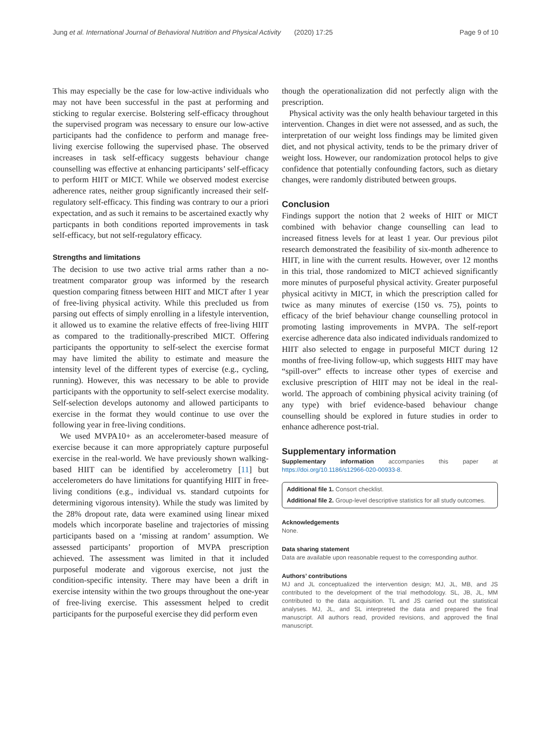Jung et al. International Journal of Behavioral Nutrition and Physical Activity (2020) 17:25 Page 9 of 10
This may especially be the case for low-active individuals who may not have been successful in the past at performing and sticking to regular exercise. Bolstering self-efficacy throughout the supervised program was necessary to ensure our low-active participants had the confidence to perform and manage free-living exercise following the supervised phase. The observed increases in task self-efficacy suggests behaviour change counselling was effective at enhancing participants’ self-efficacy to perform HIIT or MICT. While we observed modest exercise adherence rates, neither group significantly increased their self-regulatory self-efficacy. This finding was contrary to our a priori expectation, and as such it remains to be ascertained exactly why particpants in both conditions reported improvements in task self-efficacy, but not self-regulatory efficacy.
Strengths and limitations
The decision to use two active trial arms rather than a no-treatment comparator group was informed by the research question comparing fitness between HIIT and MICT after 1 year of free-living physical activity. While this precluded us from parsing out effects of simply enrolling in a lifestyle intervention, it allowed us to examine the relative effects of free-living HIIT as compared to the traditionally-prescribed MICT. Offering participants the opportunity to self-select the exercise format may have limited the ability to estimate and measure the intensity level of the different types of exercise (e.g., cycling, running). However, this was necessary to be able to provide participants with the opportunity to self-select exercise modality. Self-selection develops autonomy and allowed participants to exercise in the format they would continue to use over the following year in free-living conditions.
We used MVPA10+ as an accelerometer-based measure of exercise because it can more appropriately capture purposeful exercise in the real-world. We have previously shown walking-based HIIT can be identified by accelerometry [11] but accelerometers do have limitations for quantifying HIIT in free-living conditions (e.g., individual vs. standard cutpoints for determining vigorous intensity). While the study was limited by the 28% dropout rate, data were examined using linear mixed models which incorporate baseline and trajectories of missing participants based on a ‘missing at random’ assumption. We assessed participants’ proportion of MVPA prescription achieved. The assessment was limited in that it included purposeful moderate and vigorous exercise, not just the condition-specific intensity. There may have been a drift in exercise intensity within the two groups throughout the one-year of free-living exercise. This assessment helped to credit participants for the purposeful exercise they did perform even
though the operationalization did not perfectly align with the prescription.
Physical activity was the only health behaviour targeted in this intervention. Changes in diet were not assessed, and as such, the interpretation of our weight loss findings may be limited given diet, and not physical activity, tends to be the primary driver of weight loss. However, our randomization protocol helps to give confidence that potentially confounding factors, such as dietary changes, were randomly distributed between groups.
Conclusion
Findings support the notion that 2 weeks of HIIT or MICT combined with behavior change counselling can lead to increased fitness levels for at least 1 year. Our previous pilot research demonstrated the feasibility of six-month adherence to HIIT, in line with the current results. However, over 12 months in this trial, those randomized to MICT achieved significantly more minutes of purposeful physical activity. Greater purposeful physical acitivty in MICT, in which the prescription called for twice as many minutes of exercise (150 vs. 75), points to efficacy of the brief behaviour change counselling protocol in promoting lasting improvements in MVPA. The self-report exercise adherence data also indicated individuals randomized to HIIT also selected to engage in purposeful MICT during 12 months of free-living follow-up, which suggests HIIT may have “spill-over” effects to increase other types of exercise and exclusive prescription of HIIT may not be ideal in the real-world. The approach of combining physical acivity training (of any type) with brief evidence-based behaviour change counselling should be explored in future studies in order to enhance adherence post-trial.
Supplementary information
Supplementary information accompanies this paper at https://doi.org/10.1186/s12966-020-00933-8.
Additional file 1. Consort checklist.
Additional file 2. Group-level descriptive statistics for all study outcomes.
Acknowledgements
None.
Data sharing statement
Data are available upon reasonable request to the corresponding author.
Authors’ contributions
MJ and JL conceptualized the intervention design; MJ, JL, MB, and JS contributed to the development of the trial methodology. SL, JB, JL, MM contributed to the data acquisition. TL and JS carried out the statistical analyses. MJ, JL, and SL interpreted the data and prepared the final manuscript. All authors read, provided revisions, and approved the final manuscript.